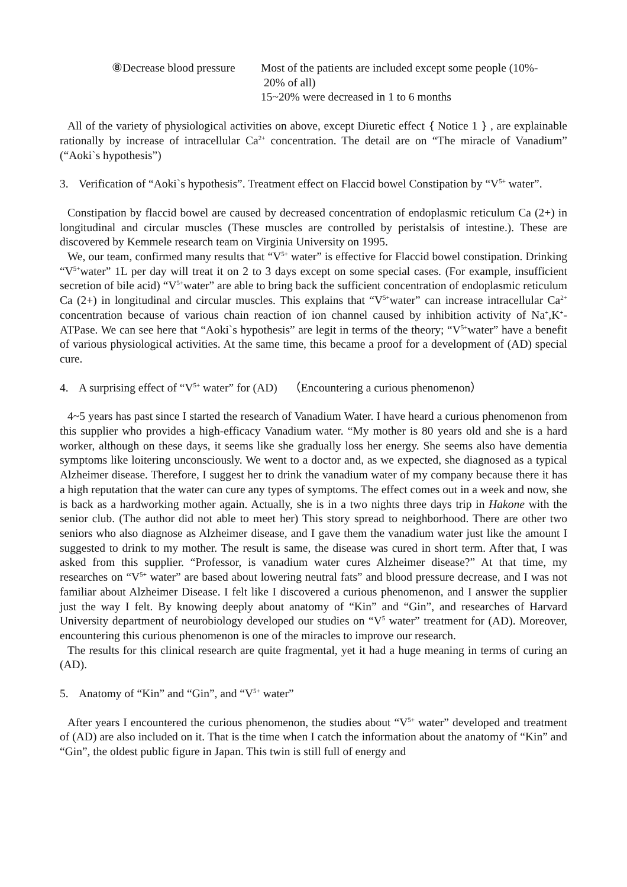⑧Decrease blood pressure
Most of the patients are included except some people (10%-
20% of all)
15~20% were decreased in 1 to 6 months
All of the variety of physiological activities on above, except Diuretic effect｛Notice 1｝, are explainable rationally by increase of intracellular Ca<sup>2+</sup> concentration. The detail are on “The miracle of Vanadium” (“Aoki`s hypothesis”)
3. Verification of “Aoki`s hypothesis”. Treatment effect on Flaccid bowel Constipation by “V<sup>5+</sup> water”.
Constipation by flaccid bowel are caused by decreased concentration of endoplasmic reticulum Ca (2+) in longitudinal and circular muscles (These muscles are controlled by peristalsis of intestine.). These are discovered by Kemmele research team on Virginia University on 1995.
We, our team, confirmed many results that “V<sup>5+</sup> water” is effective for Flaccid bowel constipation. Drinking “V<sup>5+</sup>water” 1L per day will treat it on 2 to 3 days except on some special cases. (For example, insufficient secretion of bile acid) “V<sup>5+</sup>water” are able to bring back the sufficient concentration of endoplasmic reticulum Ca (2+) in longitudinal and circular muscles. This explains that “V<sup>5+</sup>water” can increase intracellular Ca<sup>2+</sup> concentration because of various chain reaction of ion channel caused by inhibition activity of Na<sup>+</sup>,K<sup>+</sup>-ATPase. We can see here that “Aoki`s hypothesis” are legit in terms of the theory; “V<sup>5+</sup>water” have a benefit of various physiological activities. At the same time, this became a proof for a development of (AD) special cure.
4. A surprising effect of “V<sup>5+</sup> water” for (AD)　（Encountering a curious phenomenon）
4~5 years has past since I started the research of Vanadium Water. I have heard a curious phenomenon from this supplier who provides a high-efficacy Vanadium water. “My mother is 80 years old and she is a hard worker, although on these days, it seems like she gradually loss her energy. She seems also have dementia symptoms like loitering unconsciously. We went to a doctor and, as we expected, she diagnosed as a typical Alzheimer disease. Therefore, I suggest her to drink the vanadium water of my company because there it has a high reputation that the water can cure any types of symptoms. The effect comes out in a week and now, she is back as a hardworking mother again. Actually, she is in a two nights three days trip in Hakone with the senior club. (The author did not able to meet her) This story spread to neighborhood. There are other two seniors who also diagnose as Alzheimer disease, and I gave them the vanadium water just like the amount I suggested to drink to my mother. The result is same, the disease was cured in short term. After that, I was asked from this supplier. “Professor, is vanadium water cures Alzheimer disease?” At that time, my researches on “V<sup>5+</sup> water” are based about lowering neutral fats” and blood pressure decrease, and I was not familiar about Alzheimer Disease. I felt like I discovered a curious phenomenon, and I answer the supplier just the way I felt. By knowing deeply about anatomy of “Kin” and “Gin”, and researches of Harvard University department of neurobiology developed our studies on “V<sup>5</sup> water” treatment for (AD). Moreover, encountering this curious phenomenon is one of the miracles to improve our research.
The results for this clinical research are quite fragmental, yet it had a huge meaning in terms of curing an (AD).
5. Anatomy of “Kin” and “Gin”, and “V<sup>5+</sup> water”
After years I encountered the curious phenomenon, the studies about “V<sup>5+</sup> water” developed and treatment of (AD) are also included on it. That is the time when I catch the information about the anatomy of “Kin” and “Gin”, the oldest public figure in Japan. This twin is still full of energy and